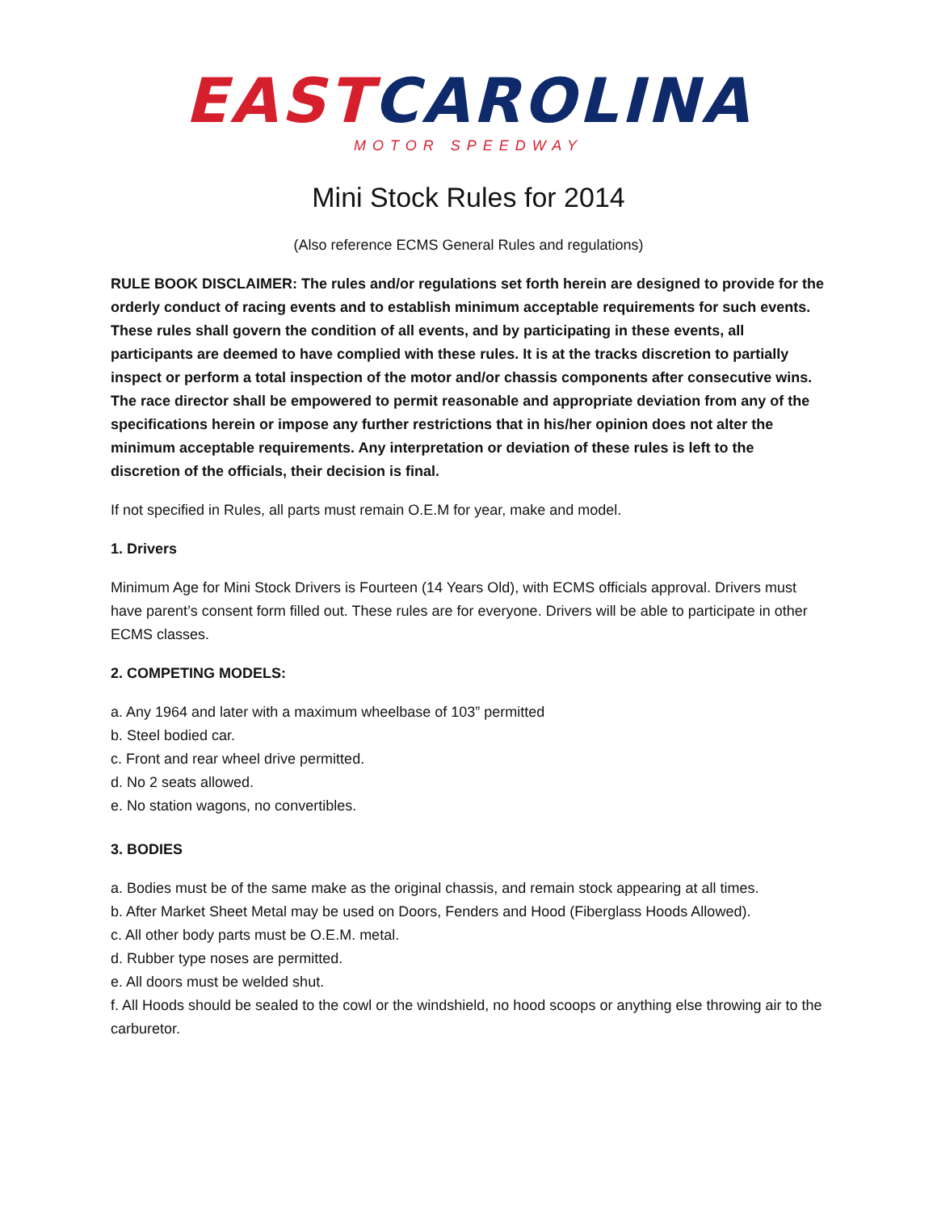EAST CAROLINA
MOTOR SPEEDWAY
Mini Stock Rules for 2014
(Also reference ECMS General Rules and regulations)
RULE BOOK DISCLAIMER: The rules and/or regulations set forth herein are designed to provide for the orderly conduct of racing events and to establish minimum acceptable requirements for such events. These rules shall govern the condition of all events, and by participating in these events, all participants are deemed to have complied with these rules. It is at the tracks discretion to partially inspect or perform a total inspection of the motor and/or chassis components after consecutive wins. The race director shall be empowered to permit reasonable and appropriate deviation from any of the specifications herein or impose any further restrictions that in his/her opinion does not alter the minimum acceptable requirements. Any interpretation or deviation of these rules is left to the discretion of the officials, their decision is final.
If not specified in Rules, all parts must remain O.E.M for year, make and model.
1. Drivers
Minimum Age for Mini Stock Drivers is Fourteen (14 Years Old), with ECMS officials approval. Drivers must have parent’s consent form filled out. These rules are for everyone. Drivers will be able to participate in other ECMS classes.
2. COMPETING MODELS:
a. Any 1964 and later with a maximum wheelbase of 103” permitted
b. Steel bodied car.
c. Front and rear wheel drive permitted.
d. No 2 seats allowed.
e. No station wagons, no convertibles.
3. BODIES
a. Bodies must be of the same make as the original chassis, and remain stock appearing at all times.
b. After Market Sheet Metal may be used on Doors, Fenders and Hood (Fiberglass Hoods Allowed).
c. All other body parts must be O.E.M. metal.
d. Rubber type noses are permitted.
e. All doors must be welded shut.
f. All Hoods should be sealed to the cowl or the windshield, no hood scoops or anything else throwing air to the carburetor.